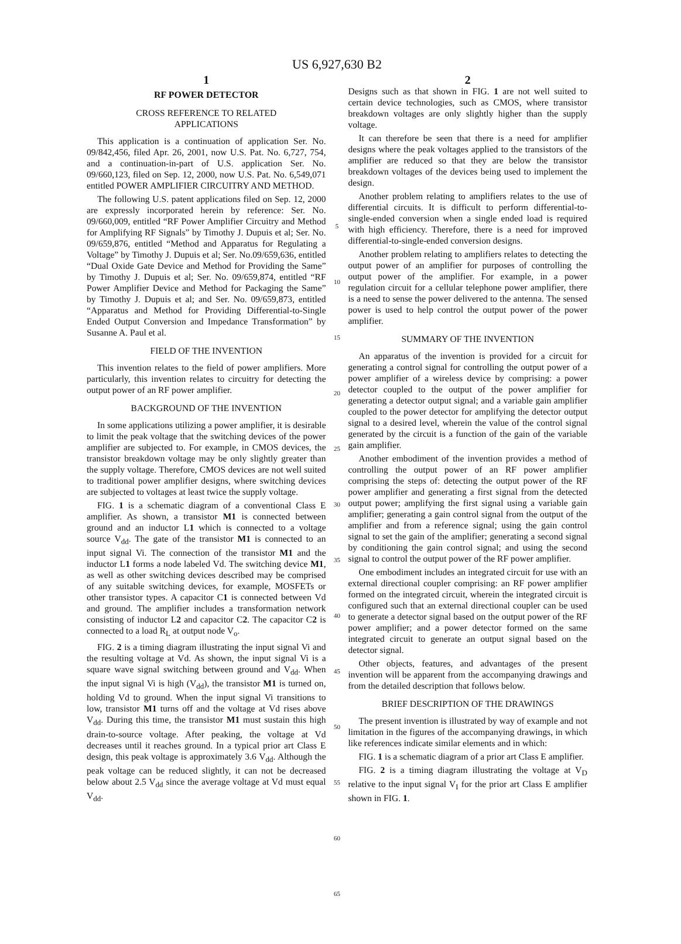US 6,927,630 B2
1
RF POWER DETECTOR
CROSS REFERENCE TO RELATED
APPLICATIONS
This application is a continuation of application Ser. No. 09/842,456, filed Apr. 26, 2001, now U.S. Pat. No. 6,727, 754, and a continuation-in-part of U.S. application Ser. No. 09/660,123, filed on Sep. 12, 2000, now U.S. Pat. No. 6,549,071 entitled POWER AMPLIFIER CIRCUITRY AND METHOD.
The following U.S. patent applications filed on Sep. 12, 2000 are expressly incorporated herein by reference: Ser. No. 09/660,009, entitled “RF Power Amplifier Circuitry and Method for Amplifying RF Signals” by Timothy J. Dupuis et al; Ser. No. 09/659,876, entitled “Method and Apparatus for Regulating a Voltage” by Timothy J. Dupuis et al; Ser. No.09/659,636, entitled “Dual Oxide Gate Device and Method for Providing the Same” by Timothy J. Dupuis et al; Ser. No. 09/659,874, entitled “RF Power Amplifier Device and Method for Packaging the Same” by Timothy J. Dupuis et al; and Ser. No. 09/659,873, entitled “Apparatus and Method for Providing Differential-to-Single Ended Output Conversion and Impedance Transformation” by Susanne A. Paul et al.
FIELD OF THE INVENTION
This invention relates to the field of power amplifiers. More particularly, this invention relates to circuitry for detecting the output power of an RF power amplifier.
BACKGROUND OF THE INVENTION
In some applications utilizing a power amplifier, it is desirable to limit the peak voltage that the switching devices of the power amplifier are subjected to. For example, in CMOS devices, the transistor breakdown voltage may be only slightly greater than the supply voltage. Therefore, CMOS devices are not well suited to traditional power amplifier designs, where switching devices are subjected to voltages at least twice the supply voltage.
FIG. 1 is a schematic diagram of a conventional Class E amplifier. As shown, a transistor M1 is connected between ground and an inductor L1 which is connected to a voltage source V<sub>dd</sub>. The gate of the transistor M1 is connected to an input signal Vi. The connection of the transistor M1 and the inductor L1 forms a node labeled Vd. The switching device M1, as well as other switching devices described may be comprised of any suitable switching devices, for example, MOSFETs or other transistor types. A capacitor C1 is connected between Vd and ground. The amplifier includes a transformation network consisting of inductor L2 and capacitor C2. The capacitor C2 is connected to a load R<sub>L</sub> at output node V<sub>o</sub>.
FIG. 2 is a timing diagram illustrating the input signal Vi and the resulting voltage at Vd. As shown, the input signal Vi is a square wave signal switching between ground and V<sub>dd</sub>. When the input signal Vi is high (V<sub>dd</sub>), the transistor M1 is turned on, holding Vd to ground. When the input signal Vi transitions to low, transistor M1 turns off and the voltage at Vd rises above V<sub>dd</sub>. During this time, the transistor M1 must sustain this high drain-to-source voltage. After peaking, the voltage at Vd decreases until it reaches ground. In a typical prior art Class E design, this peak voltage is approximately 3.6 V<sub>dd</sub>. Although the peak voltage can be reduced slightly, it can not be decreased below about 2.5 V<sub>dd</sub> since the average voltage at Vd must equal V<sub>dd</sub>.
5
10
15
20
25
30
35
40
45
50
55
60
65
2
Designs such as that shown in FIG. 1 are not well suited to certain device technologies, such as CMOS, where transistor breakdown voltages are only slightly higher than the supply voltage.
It can therefore be seen that there is a need for amplifier designs where the peak voltages applied to the transistors of the amplifier are reduced so that they are below the transistor breakdown voltages of the devices being used to implement the design.
Another problem relating to amplifiers relates to the use of differential circuits. It is difficult to perform differential-to-single-ended conversion when a single ended load is required with high efficiency. Therefore, there is a need for improved differential-to-single-ended conversion designs.
Another problem relating to amplifiers relates to detecting the output power of an amplifier for purposes of controlling the output power of the amplifier. For example, in a power regulation circuit for a cellular telephone power amplifier, there is a need to sense the power delivered to the antenna. The sensed power is used to help control the output power of the power amplifier.
SUMMARY OF THE INVENTION
An apparatus of the invention is provided for a circuit for generating a control signal for controlling the output power of a power amplifier of a wireless device by comprising: a power detector coupled to the output of the power amplifier for generating a detector output signal; and a variable gain amplifier coupled to the power detector for amplifying the detector output signal to a desired level, wherein the value of the control signal generated by the circuit is a function of the gain of the variable gain amplifier.
Another embodiment of the invention provides a method of controlling the output power of an RF power amplifier comprising the steps of: detecting the output power of the RF power amplifier and generating a first signal from the detected output power; amplifying the first signal using a variable gain amplifier; generating a gain control signal from the output of the amplifier and from a reference signal; using the gain control signal to set the gain of the amplifier; generating a second signal by conditioning the gain control signal; and using the second signal to control the output power of the RF power amplifier.
One embodiment includes an integrated circuit for use with an external directional coupler comprising: an RF power amplifier formed on the integrated circuit, wherein the integrated circuit is configured such that an external directional coupler can be used to generate a detector signal based on the output power of the RF power amplifier; and a power detector formed on the same integrated circuit to generate an output signal based on the detector signal.
Other objects, features, and advantages of the present invention will be apparent from the accompanying drawings and from the detailed description that follows below.
BRIEF DESCRIPTION OF THE DRAWINGS
The present invention is illustrated by way of example and not limitation in the figures of the accompanying drawings, in which like references indicate similar elements and in which:
FIG. 1 is a schematic diagram of a prior art Class E amplifier.
FIG. 2 is a timing diagram illustrating the voltage at V<sub>D</sub> relative to the input signal V<sub>I</sub> for the prior art Class E amplifier shown in FIG. 1.